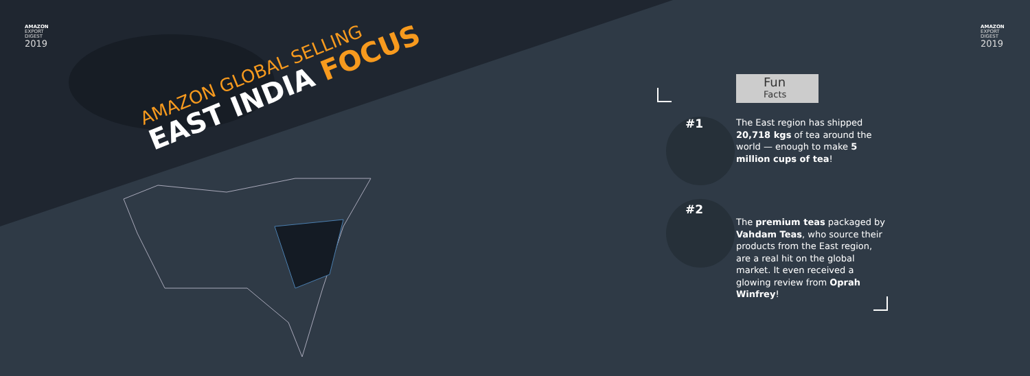AMAZON
EXPORT
DIGEST
2019
AMAZON
EXPORT
DIGEST
2019
AMAZON GLOBAL SELLING
EAST INDIA FOCUS
Fun
Facts
#1
The East region has shipped 20,718 kgs of tea around the world — enough to make 5 million cups of tea!
#2
The premium teas packaged by Vahdam Teas, who source their products from the East region, are a real hit on the global market. It even received a glowing review from Oprah Winfrey!